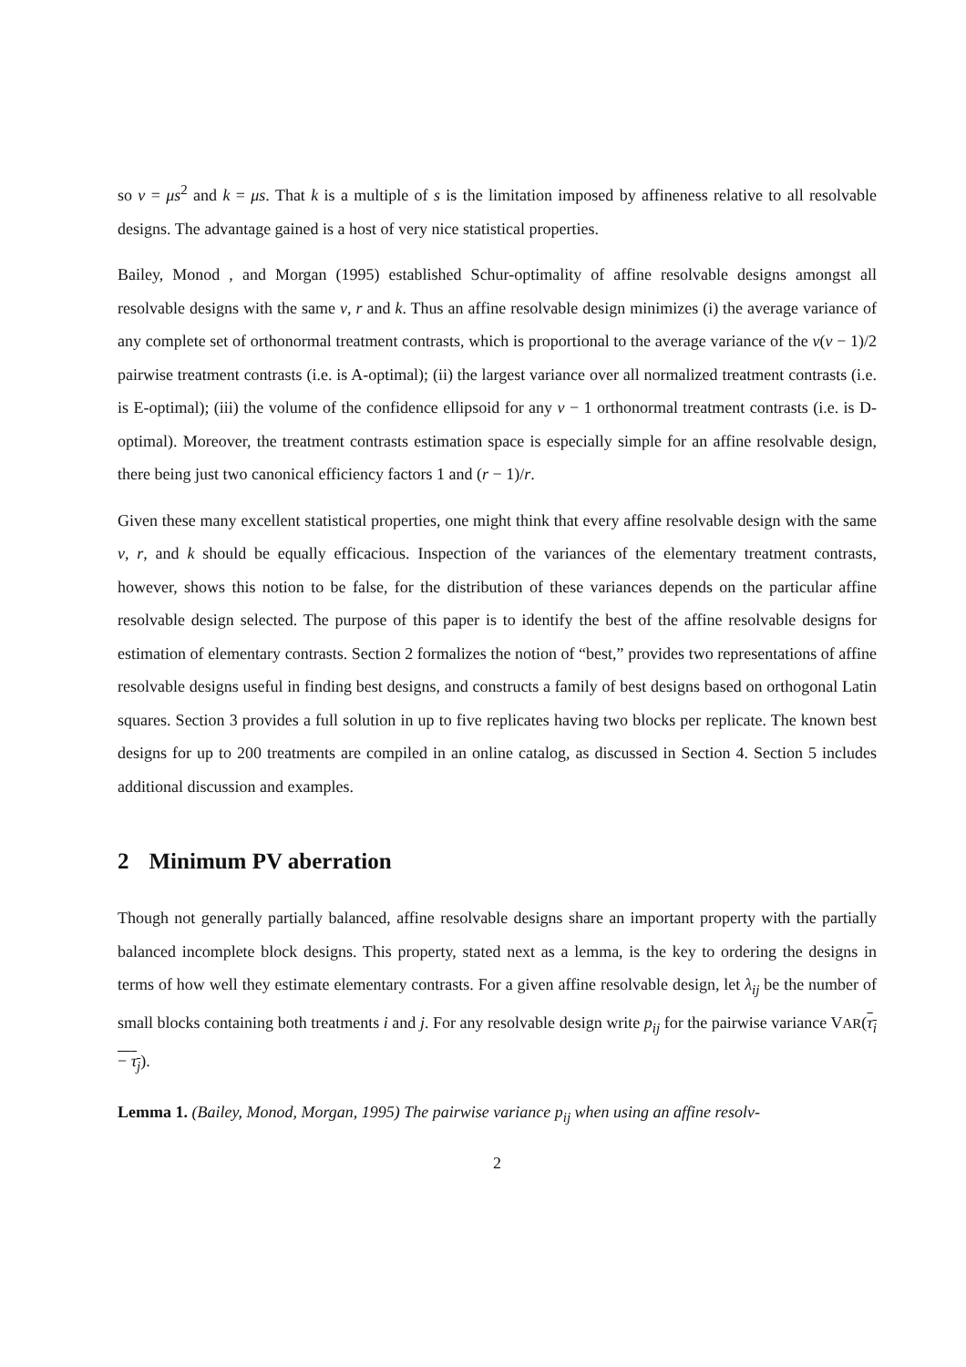so v = μs<sup>2</sup> and k = μs. That k is a multiple of s is the limitation imposed by affineness relative to all resolvable designs. The advantage gained is a host of very nice statistical properties.
Bailey, Monod , and Morgan (1995) established Schur-optimality of affine resolvable designs amongst all resolvable designs with the same v, r and k. Thus an affine resolvable design minimizes (i) the average variance of any complete set of orthonormal treatment contrasts, which is proportional to the average variance of the v(v − 1)/2 pairwise treatment contrasts (i.e. is A-optimal); (ii) the largest variance over all normalized treatment contrasts (i.e. is E-optimal); (iii) the volume of the confidence ellipsoid for any v − 1 orthonormal treatment contrasts (i.e. is D-optimal). Moreover, the treatment contrasts estimation space is especially simple for an affine resolvable design, there being just two canonical efficiency factors 1 and (r − 1)/r.
Given these many excellent statistical properties, one might think that every affine resolvable design with the same v, r, and k should be equally efficacious. Inspection of the variances of the elementary treatment contrasts, however, shows this notion to be false, for the distribution of these variances depends on the particular affine resolvable design selected. The purpose of this paper is to identify the best of the affine resolvable designs for estimation of elementary contrasts. Section 2 formalizes the notion of “best,” provides two representations of affine resolvable designs useful in finding best designs, and constructs a family of best designs based on orthogonal Latin squares. Section 3 provides a full solution in up to five replicates having two blocks per replicate. The known best designs for up to 200 treatments are compiled in an online catalog, as discussed in Section 4. Section 5 includes additional discussion and examples.
2 Minimum PV aberration
Though not generally partially balanced, affine resolvable designs share an important property with the partially balanced incomplete block designs. This property, stated next as a lemma, is the key to ordering the designs in terms of how well they estimate elementary contrasts. For a given affine resolvable design, let λ<sub>ij</sub> be the number of small blocks containing both treatments i and j. For any resolvable design write p<sub>ij</sub> for the pairwise variance VAR(τ<sub>i</sub> − τ<sub>j</sub>).
Lemma 1. (Bailey, Monod, Morgan, 1995) The pairwise variance p<sub>ij</sub> when using an affine resolv-
2